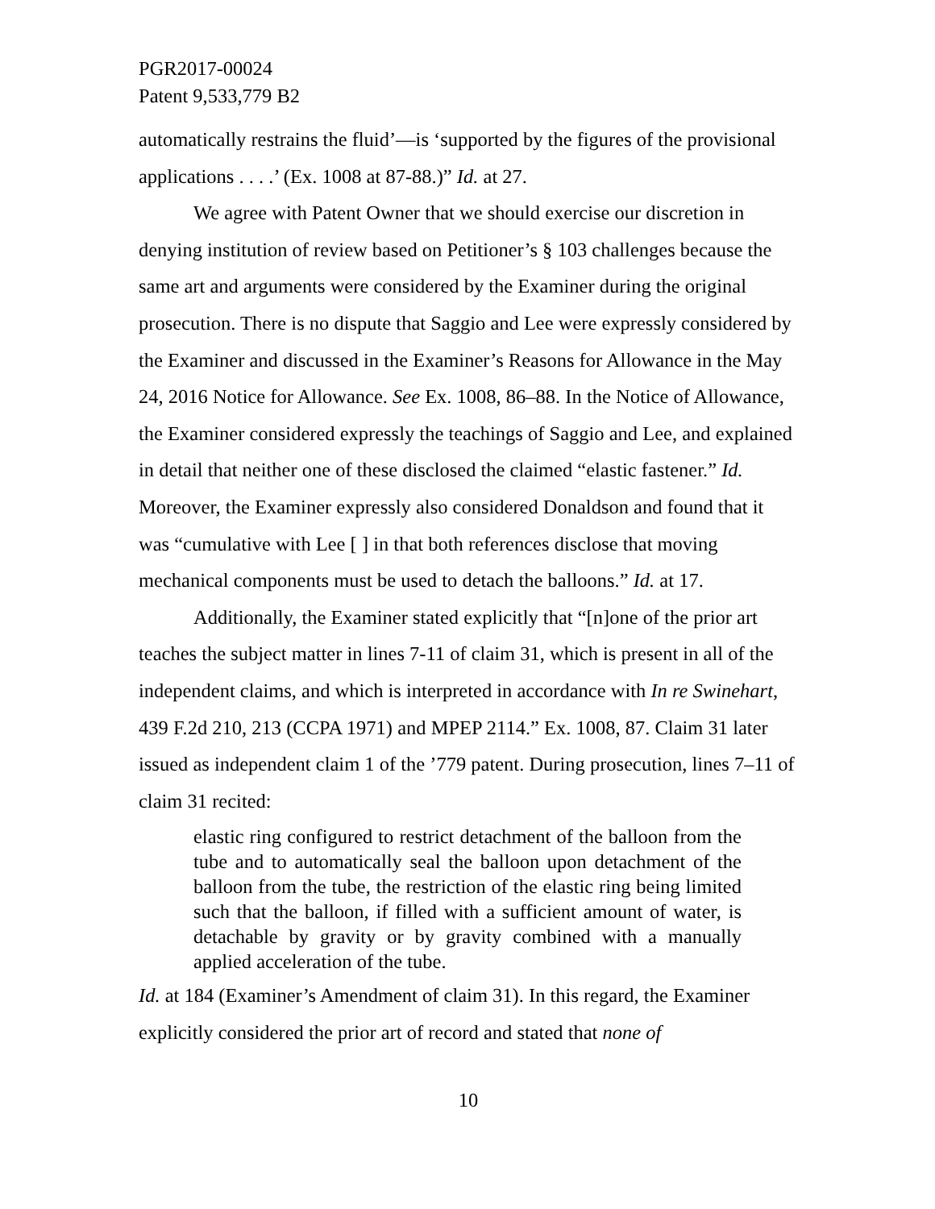PGR2017-00024
Patent 9,533,779 B2
automatically restrains the fluid’—is ‘supported by the figures of the provisional applications . . . .’ (Ex. 1008 at 87-88.)” Id. at 27.
We agree with Patent Owner that we should exercise our discretion in denying institution of review based on Petitioner’s § 103 challenges because the same art and arguments were considered by the Examiner during the original prosecution. There is no dispute that Saggio and Lee were expressly considered by the Examiner and discussed in the Examiner’s Reasons for Allowance in the May 24, 2016 Notice for Allowance. See Ex. 1008, 86–88. In the Notice of Allowance, the Examiner considered expressly the teachings of Saggio and Lee, and explained in detail that neither one of these disclosed the claimed “elastic fastener.” Id. Moreover, the Examiner expressly also considered Donaldson and found that it was “cumulative with Lee [ ] in that both references disclose that moving mechanical components must be used to detach the balloons.” Id. at 17.
Additionally, the Examiner stated explicitly that “[n]one of the prior art teaches the subject matter in lines 7-11 of claim 31, which is present in all of the independent claims, and which is interpreted in accordance with In re Swinehart, 439 F.2d 210, 213 (CCPA 1971) and MPEP 2114.” Ex. 1008, 87. Claim 31 later issued as independent claim 1 of the ’779 patent. During prosecution, lines 7–11 of claim 31 recited:
elastic ring configured to restrict detachment of the balloon from the tube and to automatically seal the balloon upon detachment of the balloon from the tube, the restriction of the elastic ring being limited such that the balloon, if filled with a sufficient amount of water, is detachable by gravity or by gravity combined with a manually applied acceleration of the tube.
Id. at 184 (Examiner’s Amendment of claim 31). In this regard, the Examiner explicitly considered the prior art of record and stated that none of
10